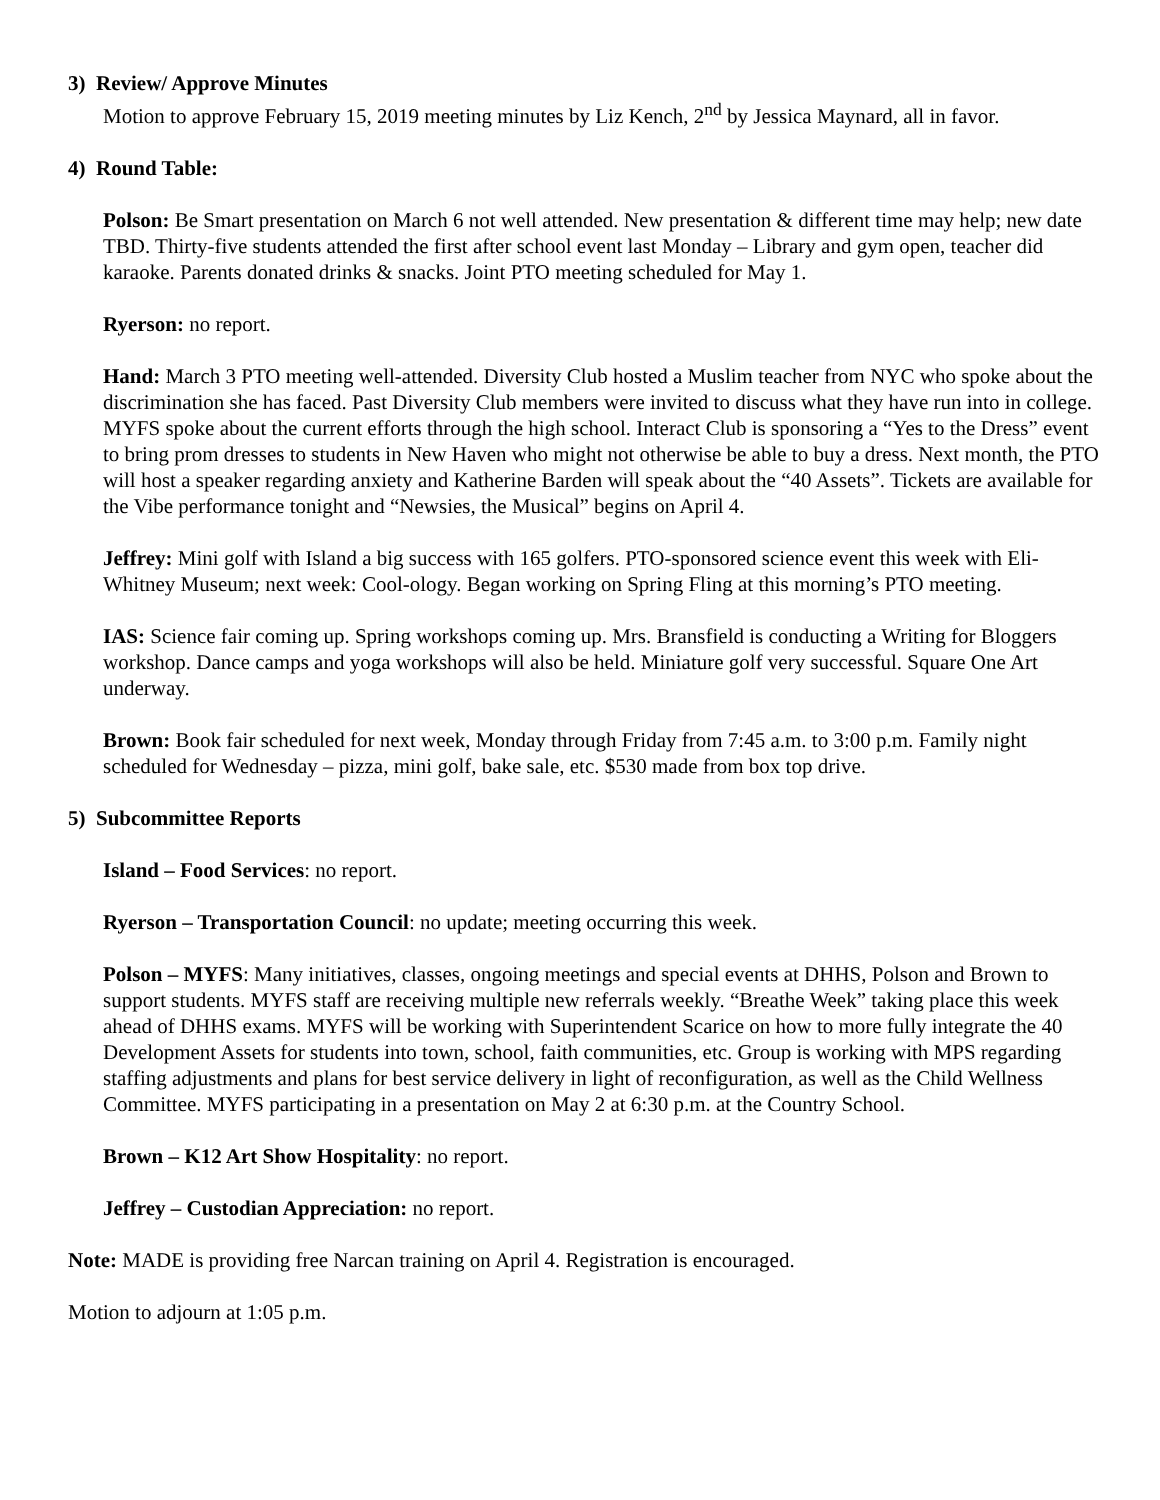3) Review/ Approve Minutes
Motion to approve February 15, 2019 meeting minutes by Liz Kench, 2<sup>nd</sup> by Jessica Maynard, all in favor.
4) Round Table:
Polson: Be Smart presentation on March 6 not well attended. New presentation & different time may help; new date TBD. Thirty-five students attended the first after school event last Monday – Library and gym open, teacher did karaoke. Parents donated drinks & snacks. Joint PTO meeting scheduled for May 1.
Ryerson: no report.
Hand: March 3 PTO meeting well-attended. Diversity Club hosted a Muslim teacher from NYC who spoke about the discrimination she has faced. Past Diversity Club members were invited to discuss what they have run into in college. MYFS spoke about the current efforts through the high school. Interact Club is sponsoring a “Yes to the Dress” event to bring prom dresses to students in New Haven who might not otherwise be able to buy a dress. Next month, the PTO will host a speaker regarding anxiety and Katherine Barden will speak about the “40 Assets”. Tickets are available for the Vibe performance tonight and “Newsies, the Musical” begins on April 4.
Jeffrey: Mini golf with Island a big success with 165 golfers. PTO-sponsored science event this week with Eli-Whitney Museum; next week: Cool-ology. Began working on Spring Fling at this morning’s PTO meeting.
IAS: Science fair coming up. Spring workshops coming up. Mrs. Bransfield is conducting a Writing for Bloggers workshop. Dance camps and yoga workshops will also be held. Miniature golf very successful. Square One Art underway.
Brown: Book fair scheduled for next week, Monday through Friday from 7:45 a.m. to 3:00 p.m. Family night scheduled for Wednesday – pizza, mini golf, bake sale, etc. $530 made from box top drive.
5) Subcommittee Reports
Island – Food Services: no report.
Ryerson – Transportation Council: no update; meeting occurring this week.
Polson – MYFS: Many initiatives, classes, ongoing meetings and special events at DHHS, Polson and Brown to support students. MYFS staff are receiving multiple new referrals weekly. “Breathe Week” taking place this week ahead of DHHS exams. MYFS will be working with Superintendent Scarice on how to more fully integrate the 40 Development Assets for students into town, school, faith communities, etc. Group is working with MPS regarding staffing adjustments and plans for best service delivery in light of reconfiguration, as well as the Child Wellness Committee. MYFS participating in a presentation on May 2 at 6:30 p.m. at the Country School.
Brown – K12 Art Show Hospitality: no report.
Jeffrey – Custodian Appreciation: no report.
Note: MADE is providing free Narcan training on April 4. Registration is encouraged.
Motion to adjourn at 1:05 p.m.